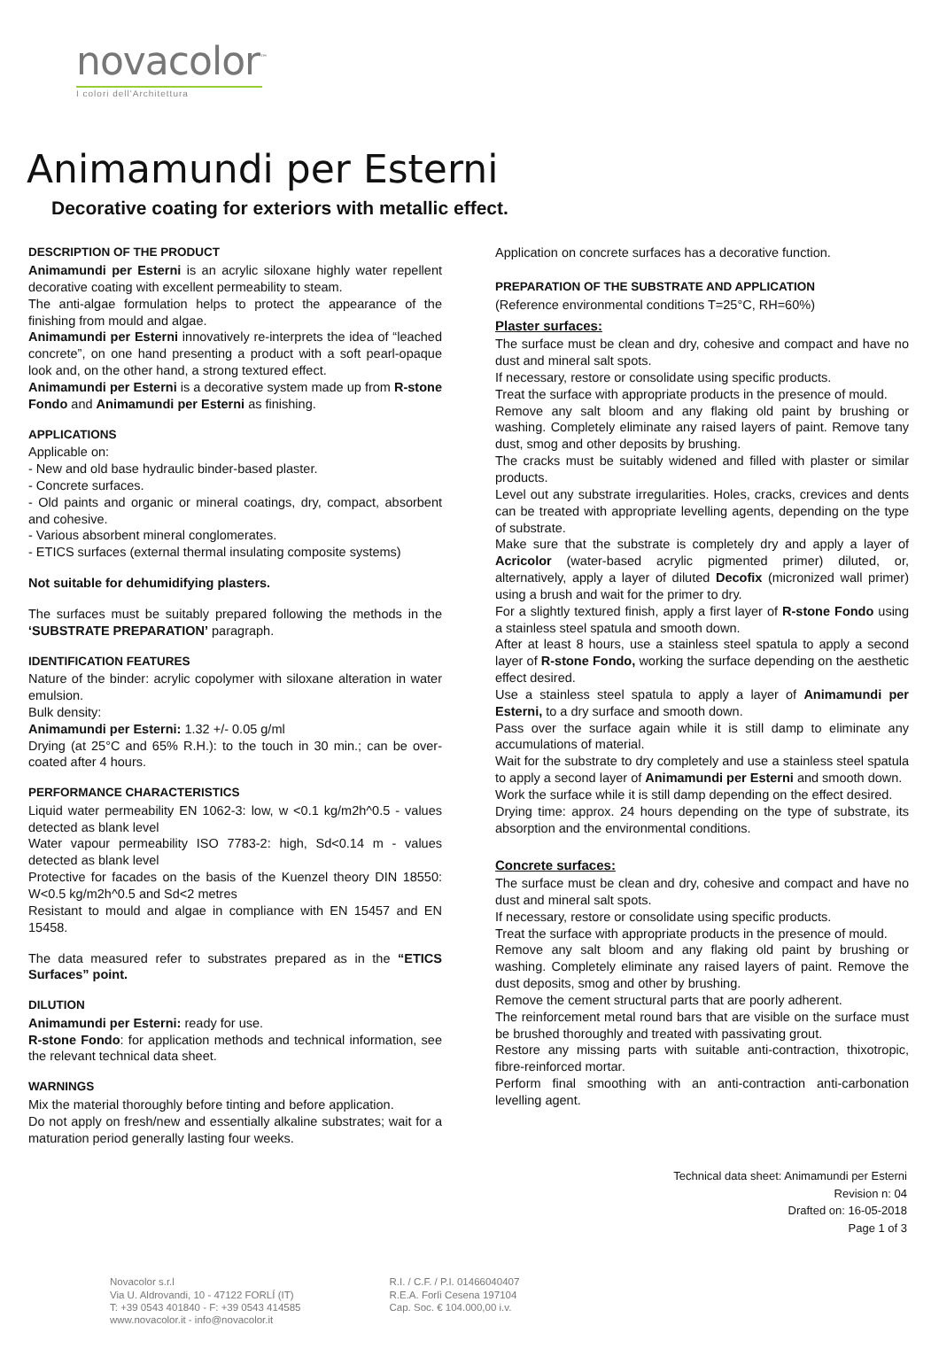novacolor<sup>™</sup>
I colori dell'Architettura
Animamundi per Esterni
Decorative coating for exteriors with metallic effect.
DESCRIPTION OF THE PRODUCT
Animamundi per Esterni is an acrylic siloxane highly water repellent decorative coating with excellent permeability to steam.
The anti-algae formulation helps to protect the appearance of the finishing from mould and algae.
Animamundi per Esterni innovatively re-interprets the idea of “leached concrete”, on one hand presenting a product with a soft pearl-opaque look and, on the other hand, a strong textured effect.
Animamundi per Esterni is a decorative system made up from R-stone Fondo and Animamundi per Esterni as finishing.
APPLICATIONS
Applicable on:
- New and old base hydraulic binder-based plaster.
- Concrete surfaces.
- Old paints and organic or mineral coatings, dry, compact, absorbent and cohesive.
- Various absorbent mineral conglomerates.
- ETICS surfaces (external thermal insulating composite systems)
Not suitable for dehumidifying plasters.
The surfaces must be suitably prepared following the methods in the ‘SUBSTRATE PREPARATION’ paragraph.
IDENTIFICATION FEATURES
Nature of the binder: acrylic copolymer with siloxane alteration in water emulsion.
Bulk density:
Animamundi per Esterni: 1.32 +/- 0.05 g/ml
Drying (at 25°C and 65% R.H.): to the touch in 30 min.; can be over-coated after 4 hours.
PERFORMANCE CHARACTERISTICS
Liquid water permeability EN 1062-3: low, w <0.1 kg/m2h^0.5 - values detected as blank level
Water vapour permeability ISO 7783-2: high, Sd<0.14 m - values detected as blank level
Protective for facades on the basis of the Kuenzel theory DIN 18550: W<0.5 kg/m2h^0.5 and Sd<2 metres
Resistant to mould and algae in compliance with EN 15457 and EN 15458.
The data measured refer to substrates prepared as in the “ETICS Surfaces” point.
DILUTION
Animamundi per Esterni: ready for use.
R-stone Fondo: for application methods and technical information, see the relevant technical data sheet.
WARNINGS
Mix the material thoroughly before tinting and before application.
Do not apply on fresh/new and essentially alkaline substrates; wait for a maturation period generally lasting four weeks.
Application on concrete surfaces has a decorative function.
PREPARATION OF THE SUBSTRATE AND APPLICATION
(Reference environmental conditions T=25°C, RH=60%)
Plaster surfaces:
The surface must be clean and dry, cohesive and compact and have no dust and mineral salt spots.
If necessary, restore or consolidate using specific products.
Treat the surface with appropriate products in the presence of mould.
Remove any salt bloom and any flaking old paint by brushing or washing. Completely eliminate any raised layers of paint. Remove tany dust, smog and other deposits by brushing.
The cracks must be suitably widened and filled with plaster or similar products.
Level out any substrate irregularities. Holes, cracks, crevices and dents can be treated with appropriate levelling agents, depending on the type of substrate.
Make sure that the substrate is completely dry and apply a layer of Acricolor (water-based acrylic pigmented primer) diluted, or, alternatively, apply a layer of diluted Decofix (micronized wall primer) using a brush and wait for the primer to dry.
For a slightly textured finish, apply a first layer of R-stone Fondo using a stainless steel spatula and smooth down.
After at least 8 hours, use a stainless steel spatula to apply a second layer of R-stone Fondo, working the surface depending on the aesthetic effect desired.
Use a stainless steel spatula to apply a layer of Animamundi per Esterni, to a dry surface and smooth down.
Pass over the surface again while it is still damp to eliminate any accumulations of material.
Wait for the substrate to dry completely and use a stainless steel spatula to apply a second layer of Animamundi per Esterni and smooth down.
Work the surface while it is still damp depending on the effect desired.
Drying time: approx. 24 hours depending on the type of substrate, its absorption and the environmental conditions.
Concrete surfaces:
The surface must be clean and dry, cohesive and compact and have no dust and mineral salt spots.
If necessary, restore or consolidate using specific products.
Treat the surface with appropriate products in the presence of mould.
Remove any salt bloom and any flaking old paint by brushing or washing. Completely eliminate any raised layers of paint. Remove the dust deposits, smog and other by brushing.
Remove the cement structural parts that are poorly adherent.
The reinforcement metal round bars that are visible on the surface must be brushed thoroughly and treated with passivating grout.
Restore any missing parts with suitable anti-contraction, thixotropic, fibre-reinforced mortar.
Perform final smoothing with an anti-contraction anti-carbonation levelling agent.
Technical data sheet: Animamundi per Esterni
Revision n: 04
Drafted on: 16-05-2018
Page 1 of 3
Novacolor s.r.l
Via U. Aldrovandi, 10 - 47122 FORLÍ (IT)
T: +39 0543 401840 - F: +39 0543 414585
www.novacolor.it - info@novacolor.it
R.I. / C.F. / P.I. 01466040407
R.E.A. Forlì Cesena 197104
Cap. Soc. € 104.000,00 i.v.